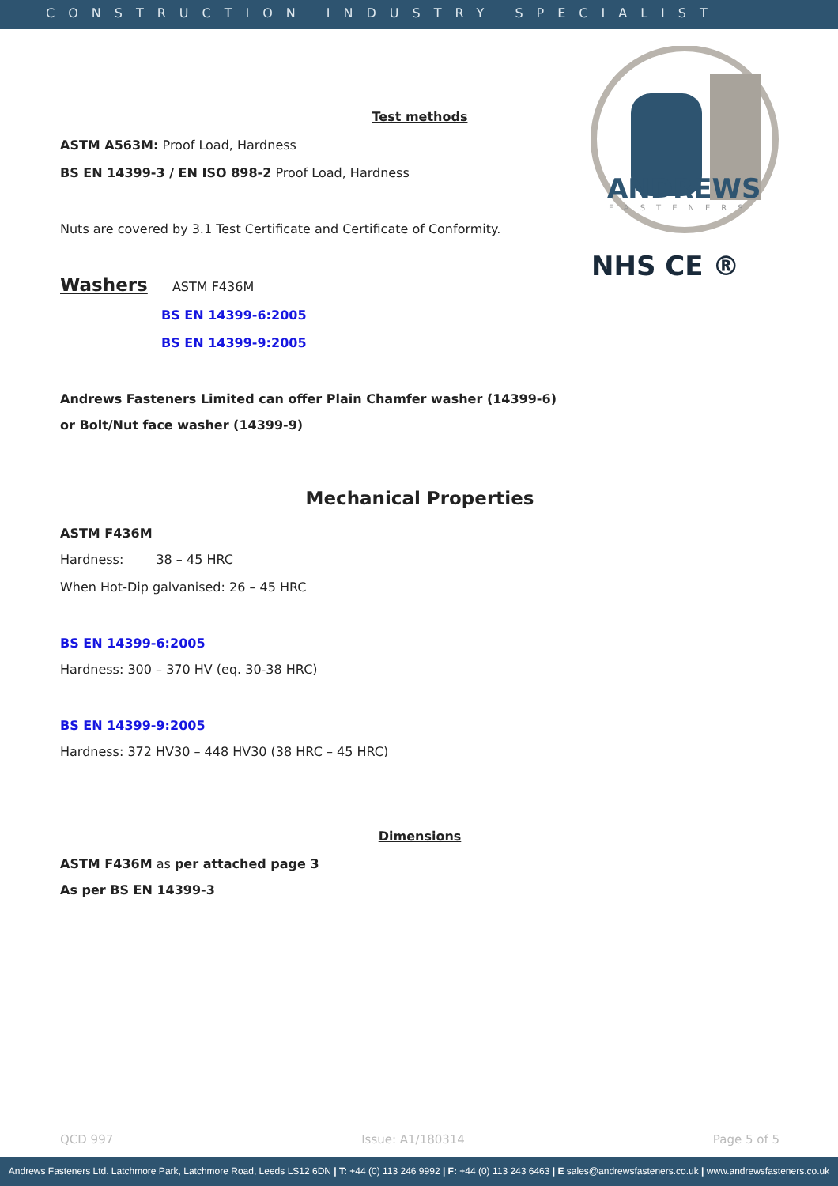CONSTRUCTION INDUSTRY SPECIALIST
ANDREWS
FASTENERS
NHS CE ®
Test methods
ASTM A563M: Proof Load, Hardness
BS EN 14399-3 / EN ISO 898-2 Proof Load, Hardness
Nuts are covered by 3.1 Test Certificate and Certificate of Conformity.
Washers ASTM F436M
BS EN 14399-6:2005
BS EN 14399-9:2005
Andrews Fasteners Limited can offer Plain Chamfer washer (14399-6)
or Bolt/Nut face washer (14399-9)
Mechanical Properties
ASTM F436M
Hardness: 38 – 45 HRC
When Hot-Dip galvanised: 26 – 45 HRC
BS EN 14399-6:2005
Hardness: 300 – 370 HV (eq. 30-38 HRC)
BS EN 14399-9:2005
Hardness: 372 HV30 – 448 HV30 (38 HRC – 45 HRC)
Dimensions
ASTM F436M as per attached page 3
As per BS EN 14399-3
QCD 997 Issue: A1/180314 Page 5 of 5
Andrews Fasteners Ltd. Latchmore Park, Latchmore Road, Leeds LS12 6DN | T: +44 (0) 113 246 9992 | F: +44 (0) 113 243 6463 | E sales@andrewsfasteners.co.uk | www.andrewsfasteners.co.uk